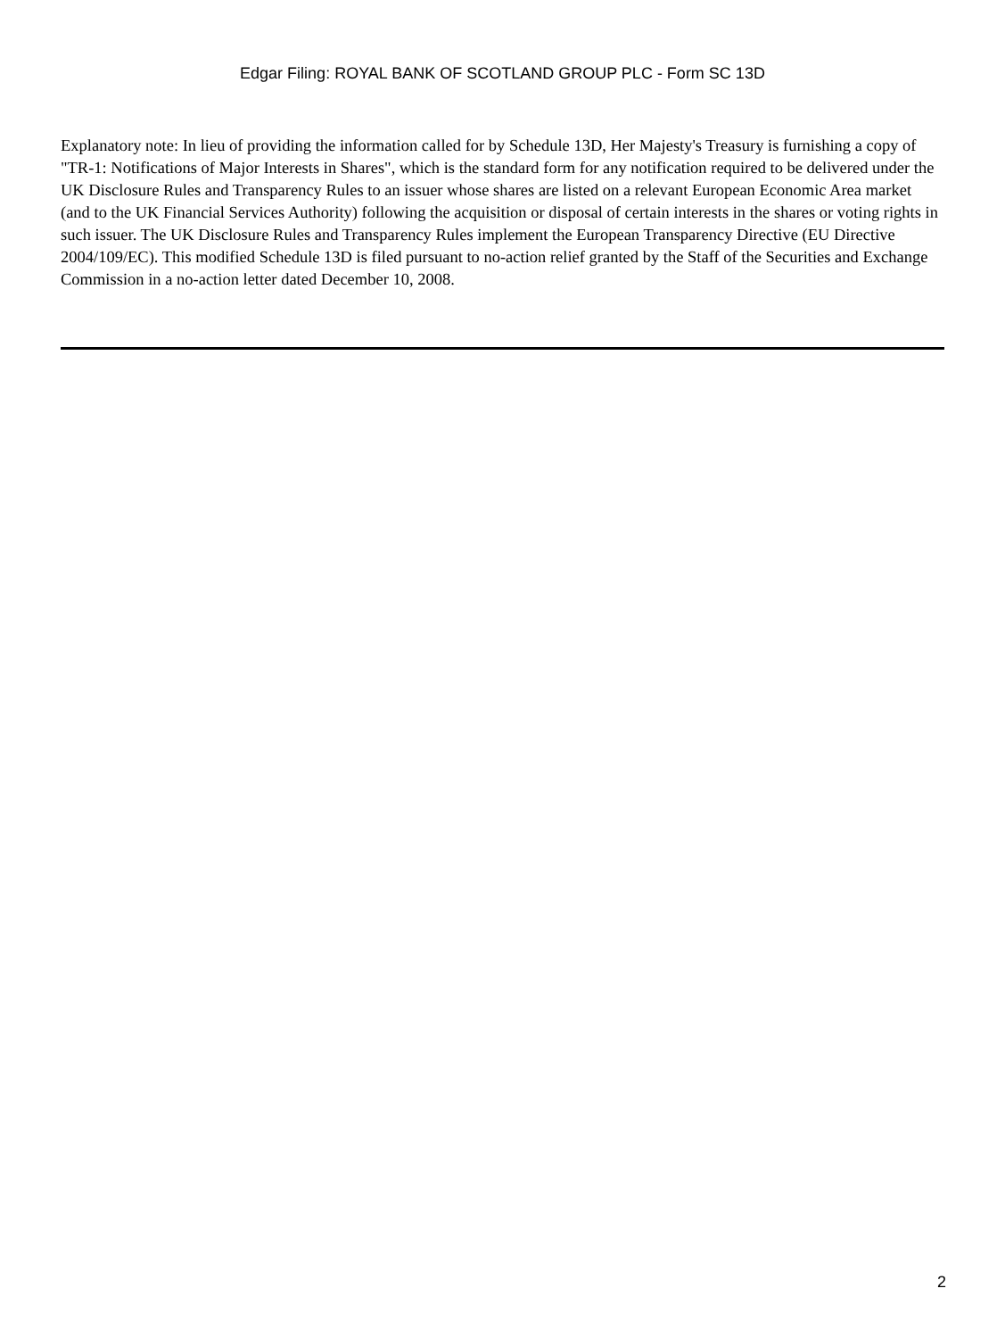Edgar Filing: ROYAL BANK OF SCOTLAND GROUP PLC - Form SC 13D
Explanatory note: In lieu of providing the information called for by Schedule 13D, Her Majesty's Treasury is furnishing a copy of "TR-1: Notifications of Major Interests in Shares", which is the standard form for any notification required to be delivered under the UK Disclosure Rules and Transparency Rules to an issuer whose shares are listed on a relevant European Economic Area market (and to the UK Financial Services Authority) following the acquisition or disposal of certain interests in the shares or voting rights in such issuer. The UK Disclosure Rules and Transparency Rules implement the European Transparency Directive (EU Directive 2004/109/EC). This modified Schedule 13D is filed pursuant to no-action relief granted by the Staff of the Securities and Exchange Commission in a no-action letter dated December 10, 2008.
2